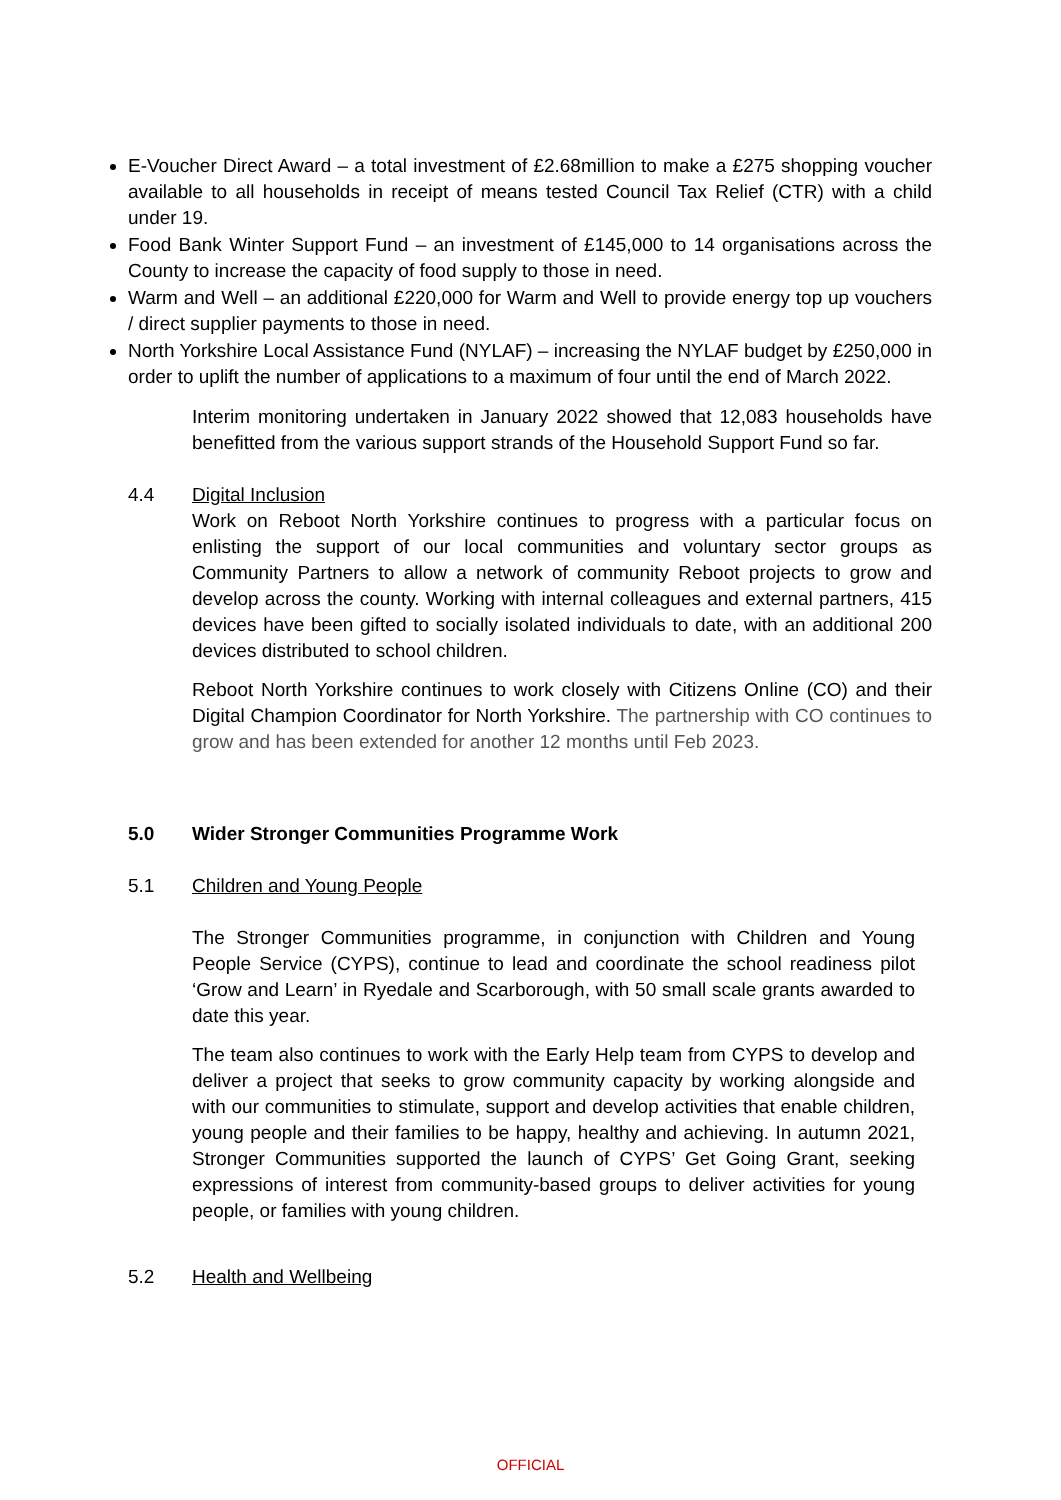E-Voucher Direct Award – a total investment of £2.68million to make a £275 shopping voucher available to all households in receipt of means tested Council Tax Relief (CTR) with a child under 19.
Food Bank Winter Support Fund – an investment of £145,000 to 14 organisations across the County to increase the capacity of food supply to those in need.
Warm and Well – an additional £220,000 for Warm and Well to provide energy top up vouchers / direct supplier payments to those in need.
North Yorkshire Local Assistance Fund (NYLAF) – increasing the NYLAF budget by £250,000 in order to uplift the number of applications to a maximum of four until the end of March 2022.
Interim monitoring undertaken in January 2022 showed that 12,083 households have benefitted from the various support strands of the Household Support Fund so far.
4.4 Digital Inclusion
Work on Reboot North Yorkshire continues to progress with a particular focus on enlisting the support of our local communities and voluntary sector groups as Community Partners to allow a network of community Reboot projects to grow and develop across the county. Working with internal colleagues and external partners, 415 devices have been gifted to socially isolated individuals to date, with an additional 200 devices distributed to school children.
Reboot North Yorkshire continues to work closely with Citizens Online (CO) and their Digital Champion Coordinator for North Yorkshire. The partnership with CO continues to grow and has been extended for another 12 months until Feb 2023.
5.0 Wider Stronger Communities Programme Work
5.1 Children and Young People
The Stronger Communities programme, in conjunction with Children and Young People Service (CYPS), continue to lead and coordinate the school readiness pilot ‘Grow and Learn’ in Ryedale and Scarborough, with 50 small scale grants awarded to date this year.
The team also continues to work with the Early Help team from CYPS to develop and deliver a project that seeks to grow community capacity by working alongside and with our communities to stimulate, support and develop activities that enable children, young people and their families to be happy, healthy and achieving. In autumn 2021, Stronger Communities supported the launch of CYPS’ Get Going Grant, seeking expressions of interest from community-based groups to deliver activities for young people, or families with young children.
5.2 Health and Wellbeing
OFFICIAL